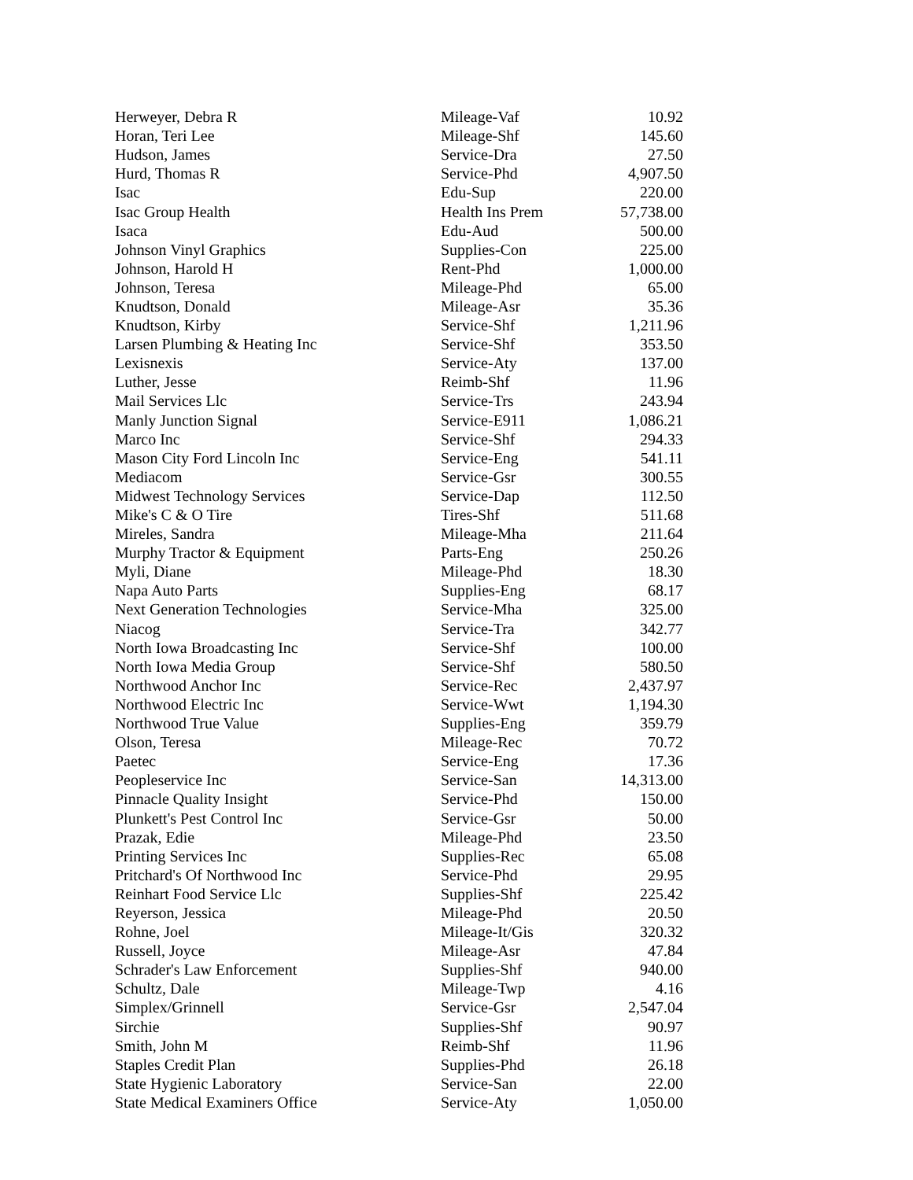| Herweyer, Debra R | Mileage-Vaf | 10.92 |
| Horan, Teri Lee | Mileage-Shf | 145.60 |
| Hudson, James | Service-Dra | 27.50 |
| Hurd, Thomas R | Service-Phd | 4,907.50 |
| Isac | Edu-Sup | 220.00 |
| Isac Group Health | Health Ins Prem | 57,738.00 |
| Isaca | Edu-Aud | 500.00 |
| Johnson Vinyl Graphics | Supplies-Con | 225.00 |
| Johnson, Harold H | Rent-Phd | 1,000.00 |
| Johnson, Teresa | Mileage-Phd | 65.00 |
| Knudtson, Donald | Mileage-Asr | 35.36 |
| Knudtson, Kirby | Service-Shf | 1,211.96 |
| Larsen Plumbing & Heating Inc | Service-Shf | 353.50 |
| Lexisnexis | Service-Aty | 137.00 |
| Luther, Jesse | Reimb-Shf | 11.96 |
| Mail Services Llc | Service-Trs | 243.94 |
| Manly Junction Signal | Service-E911 | 1,086.21 |
| Marco Inc | Service-Shf | 294.33 |
| Mason City Ford Lincoln Inc | Service-Eng | 541.11 |
| Mediacom | Service-Gsr | 300.55 |
| Midwest Technology Services | Service-Dap | 112.50 |
| Mike's C & O Tire | Tires-Shf | 511.68 |
| Mireles, Sandra | Mileage-Mha | 211.64 |
| Murphy Tractor & Equipment | Parts-Eng | 250.26 |
| Myli, Diane | Mileage-Phd | 18.30 |
| Napa Auto Parts | Supplies-Eng | 68.17 |
| Next Generation Technologies | Service-Mha | 325.00 |
| Niacog | Service-Tra | 342.77 |
| North Iowa Broadcasting Inc | Service-Shf | 100.00 |
| North Iowa Media Group | Service-Shf | 580.50 |
| Northwood Anchor Inc | Service-Rec | 2,437.97 |
| Northwood Electric Inc | Service-Wwt | 1,194.30 |
| Northwood True Value | Supplies-Eng | 359.79 |
| Olson, Teresa | Mileage-Rec | 70.72 |
| Paetec | Service-Eng | 17.36 |
| Peopleservice Inc | Service-San | 14,313.00 |
| Pinnacle Quality Insight | Service-Phd | 150.00 |
| Plunkett's Pest Control Inc | Service-Gsr | 50.00 |
| Prazak, Edie | Mileage-Phd | 23.50 |
| Printing Services Inc | Supplies-Rec | 65.08 |
| Pritchard's Of Northwood Inc | Service-Phd | 29.95 |
| Reinhart Food Service Llc | Supplies-Shf | 225.42 |
| Reyerson, Jessica | Mileage-Phd | 20.50 |
| Rohne, Joel | Mileage-It/Gis | 320.32 |
| Russell, Joyce | Mileage-Asr | 47.84 |
| Schrader's Law Enforcement | Supplies-Shf | 940.00 |
| Schultz, Dale | Mileage-Twp | 4.16 |
| Simplex/Grinnell | Service-Gsr | 2,547.04 |
| Sirchie | Supplies-Shf | 90.97 |
| Smith, John M | Reimb-Shf | 11.96 |
| Staples Credit Plan | Supplies-Phd | 26.18 |
| State Hygienic Laboratory | Service-San | 22.00 |
| State Medical Examiners Office | Service-Aty | 1,050.00 |